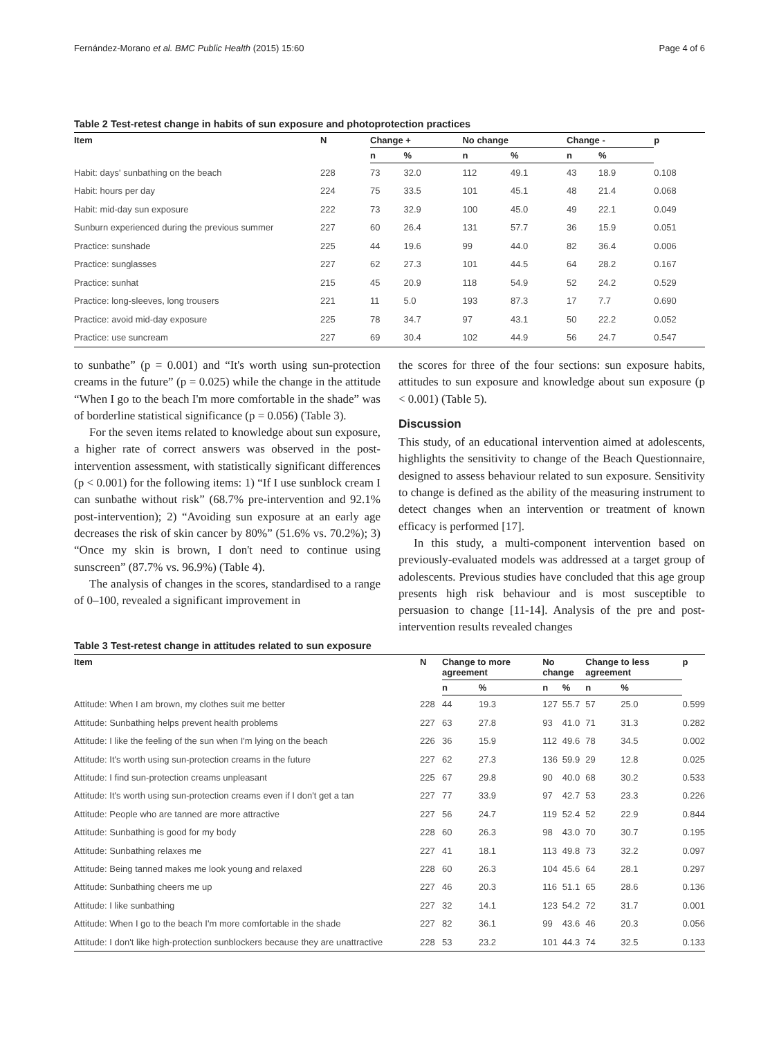Fernández-Morano et al. BMC Public Health (2015) 15:60 Page 4 of 6
Table 2 Test-retest change in habits of sun exposure and photoprotection practices
| Item | N | Change + | | No change | | Change - | | p |
| --- | --- | --- | --- | --- | --- | --- | --- | --- |
| | | n | % | n | % | n | % | |
| Habit: days' sunbathing on the beach | 228 | 73 | 32.0 | 112 | 49.1 | 43 | 18.9 | 0.108 |
| Habit: hours per day | 224 | 75 | 33.5 | 101 | 45.1 | 48 | 21.4 | 0.068 |
| Habit: mid-day sun exposure | 222 | 73 | 32.9 | 100 | 45.0 | 49 | 22.1 | 0.049 |
| Sunburn experienced during the previous summer | 227 | 60 | 26.4 | 131 | 57.7 | 36 | 15.9 | 0.051 |
| Practice: sunshade | 225 | 44 | 19.6 | 99 | 44.0 | 82 | 36.4 | 0.006 |
| Practice: sunglasses | 227 | 62 | 27.3 | 101 | 44.5 | 64 | 28.2 | 0.167 |
| Practice: sunhat | 215 | 45 | 20.9 | 118 | 54.9 | 52 | 24.2 | 0.529 |
| Practice: long-sleeves, long trousers | 221 | 11 | 5.0 | 193 | 87.3 | 17 | 7.7 | 0.690 |
| Practice: avoid mid-day exposure | 225 | 78 | 34.7 | 97 | 43.1 | 50 | 22.2 | 0.052 |
| Practice: use suncream | 227 | 69 | 30.4 | 102 | 44.9 | 56 | 24.7 | 0.547 |
to sunbathe” (p = 0.001) and “It's worth using sun-protection creams in the future” (p = 0.025) while the change in the attitude “When I go to the beach I'm more comfortable in the shade” was of borderline statistical significance (p = 0.056) (Table 3).
For the seven items related to knowledge about sun exposure, a higher rate of correct answers was observed in the post-intervention assessment, with statistically significant differences (p < 0.001) for the following items: 1) “If I use sunblock cream I can sunbathe without risk” (68.7% pre-intervention and 92.1% post-intervention); 2) “Avoiding sun exposure at an early age decreases the risk of skin cancer by 80%” (51.6% vs. 70.2%); 3) “Once my skin is brown, I don't need to continue using sunscreen” (87.7% vs. 96.9%) (Table 4).
The analysis of changes in the scores, standardised to a range of 0–100, revealed a significant improvement in
the scores for three of the four sections: sun exposure habits, attitudes to sun exposure and knowledge about sun exposure (p < 0.001) (Table 5).
Discussion
This study, of an educational intervention aimed at adolescents, highlights the sensitivity to change of the Beach Questionnaire, designed to assess behaviour related to sun exposure. Sensitivity to change is defined as the ability of the measuring instrument to detect changes when an intervention or treatment of known efficacy is performed [17].
In this study, a multi-component intervention based on previously-evaluated models was addressed at a target group of adolescents. Previous studies have concluded that this age group presents high risk behaviour and is most susceptible to persuasion to change [11-14]. Analysis of the pre and post-intervention results revealed changes
Table 3 Test-retest change in attitudes related to sun exposure
| Item | N | Change to more agreement | | No change | | Change to less agreement | | p |
| --- | --- | --- | --- | --- | --- | --- | --- | --- |
| | | n | % | n | % | n | % | |
| Attitude: When I am brown, my clothes suit me better | 228 | 44 | 19.3 | 127 | 55.7 | 57 | 25.0 | 0.599 |
| Attitude: Sunbathing helps prevent health problems | 227 | 63 | 27.8 | 93 | 41.0 | 71 | 31.3 | 0.282 |
| Attitude: I like the feeling of the sun when I'm lying on the beach | 226 | 36 | 15.9 | 112 | 49.6 | 78 | 34.5 | 0.002 |
| Attitude: It's worth using sun-protection creams in the future | 227 | 62 | 27.3 | 136 | 59.9 | 29 | 12.8 | 0.025 |
| Attitude: I find sun-protection creams unpleasant | 225 | 67 | 29.8 | 90 | 40.0 | 68 | 30.2 | 0.533 |
| Attitude: It's worth using sun-protection creams even if I don't get a tan | 227 | 77 | 33.9 | 97 | 42.7 | 53 | 23.3 | 0.226 |
| Attitude: People who are tanned are more attractive | 227 | 56 | 24.7 | 119 | 52.4 | 52 | 22.9 | 0.844 |
| Attitude: Sunbathing is good for my body | 228 | 60 | 26.3 | 98 | 43.0 | 70 | 30.7 | 0.195 |
| Attitude: Sunbathing relaxes me | 227 | 41 | 18.1 | 113 | 49.8 | 73 | 32.2 | 0.097 |
| Attitude: Being tanned makes me look young and relaxed | 228 | 60 | 26.3 | 104 | 45.6 | 64 | 28.1 | 0.297 |
| Attitude: Sunbathing cheers me up | 227 | 46 | 20.3 | 116 | 51.1 | 65 | 28.6 | 0.136 |
| Attitude: I like sunbathing | 227 | 32 | 14.1 | 123 | 54.2 | 72 | 31.7 | 0.001 |
| Attitude: When I go to the beach I'm more comfortable in the shade | 227 | 82 | 36.1 | 99 | 43.6 | 46 | 20.3 | 0.056 |
| Attitude: I don't like high-protection sunblockers because they are unattractive | 228 | 53 | 23.2 | 101 | 44.3 | 74 | 32.5 | 0.133 |